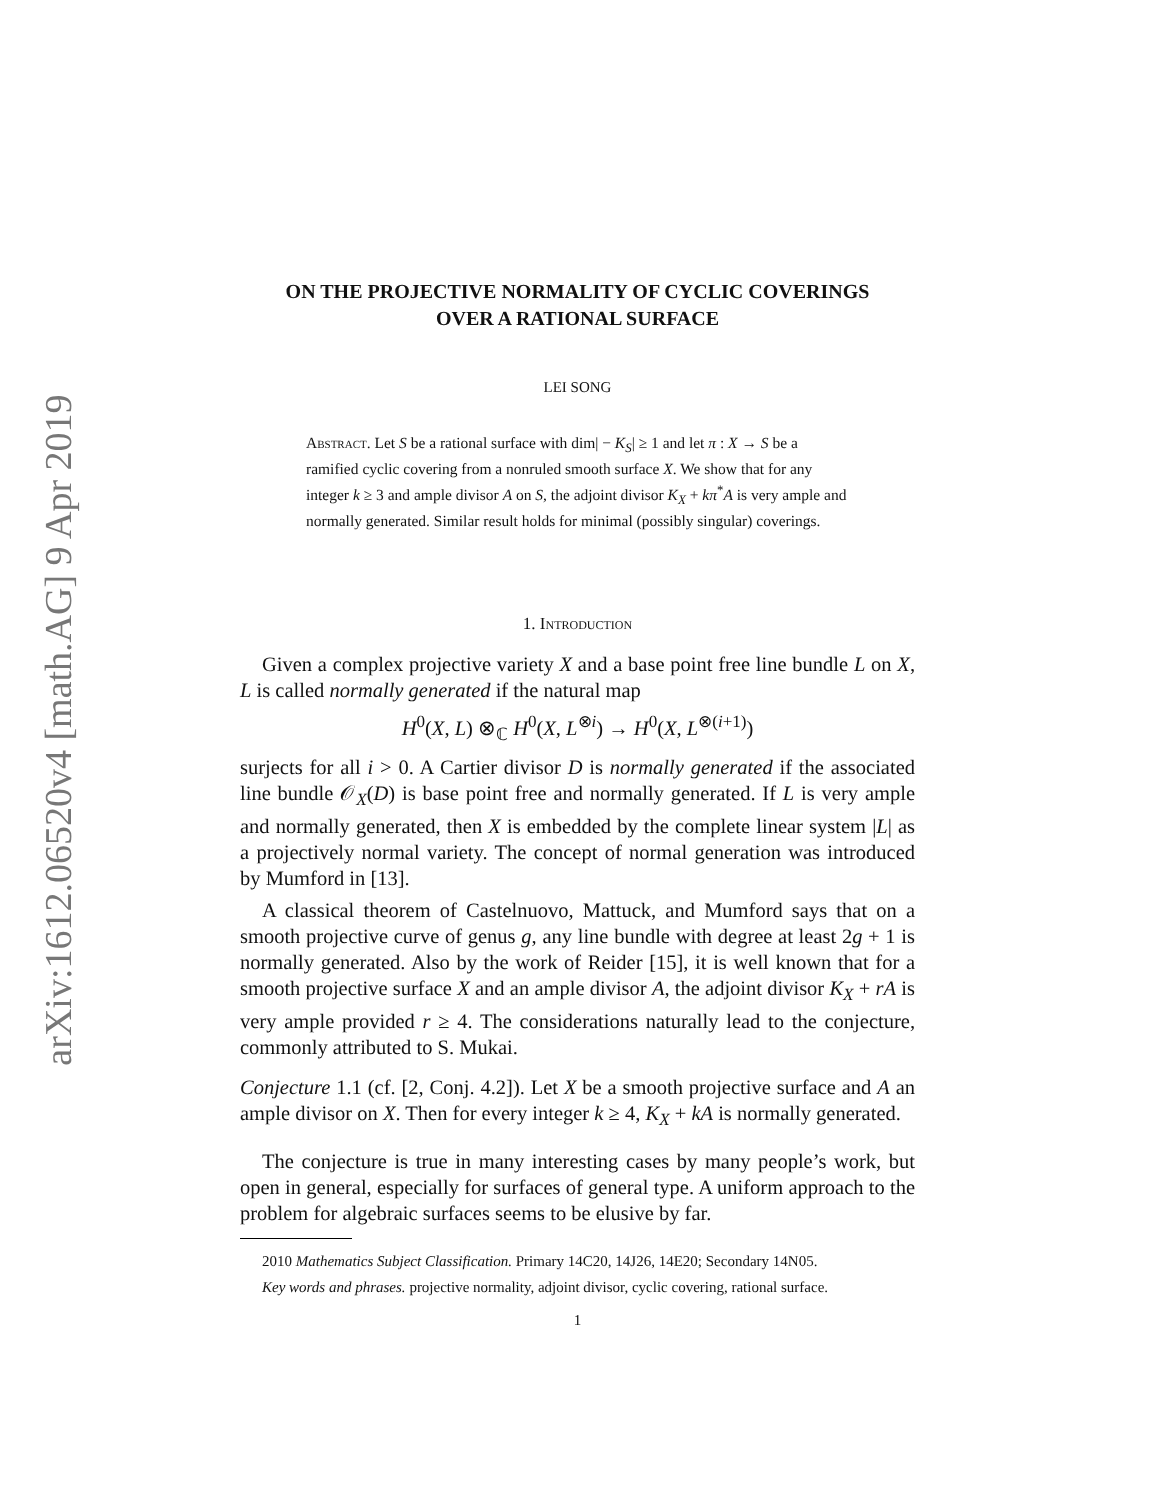arXiv:1612.06520v4 [math.AG] 9 Apr 2019
ON THE PROJECTIVE NORMALITY OF CYCLIC COVERINGS
OVER A RATIONAL SURFACE
LEI SONG
Abstract. Let S be a rational surface with dim| − K<sub>S</sub>| ≥ 1 and let π : X → S be a ramified cyclic covering from a nonruled smooth surface X. We show that for any integer k ≥ 3 and ample divisor A on S, the adjoint divisor K<sub>X</sub> + kπ<sup>*</sup>A is very ample and normally generated. Similar result holds for minimal (possibly singular) coverings.
1. Introduction
Given a complex projective variety X and a base point free line bundle L on X, L is called normally generated if the natural map
H<sup>0</sup>(X, L) ⊗<sub>ℂ</sub> H<sup>0</sup>(X, L<sup>⊗i</sup>) → H<sup>0</sup>(X, L<sup>⊗(i+1)</sup>)
surjects for all i > 0. A Cartier divisor D is normally generated if the associated line bundle 𝒪<sub>X</sub>(D) is base point free and normally generated. If L is very ample and normally generated, then X is embedded by the complete linear system |L| as a projectively normal variety. The concept of normal generation was introduced by Mumford in [13].
A classical theorem of Castelnuovo, Mattuck, and Mumford says that on a smooth projective curve of genus g, any line bundle with degree at least 2g + 1 is normally generated. Also by the work of Reider [15], it is well known that for a smooth projective surface X and an ample divisor A, the adjoint divisor K<sub>X</sub> + rA is very ample provided r ≥ 4. The considerations naturally lead to the conjecture, commonly attributed to S. Mukai.
Conjecture 1.1 (cf. [2, Conj. 4.2]). Let X be a smooth projective surface and A an ample divisor on X. Then for every integer k ≥ 4, K<sub>X</sub> + kA is normally generated.
The conjecture is true in many interesting cases by many people’s work, but open in general, especially for surfaces of general type. A uniform approach to the problem for algebraic surfaces seems to be elusive by far.
2010 Mathematics Subject Classification. Primary 14C20, 14J26, 14E20; Secondary 14N05.
Key words and phrases. projective normality, adjoint divisor, cyclic covering, rational surface.
1